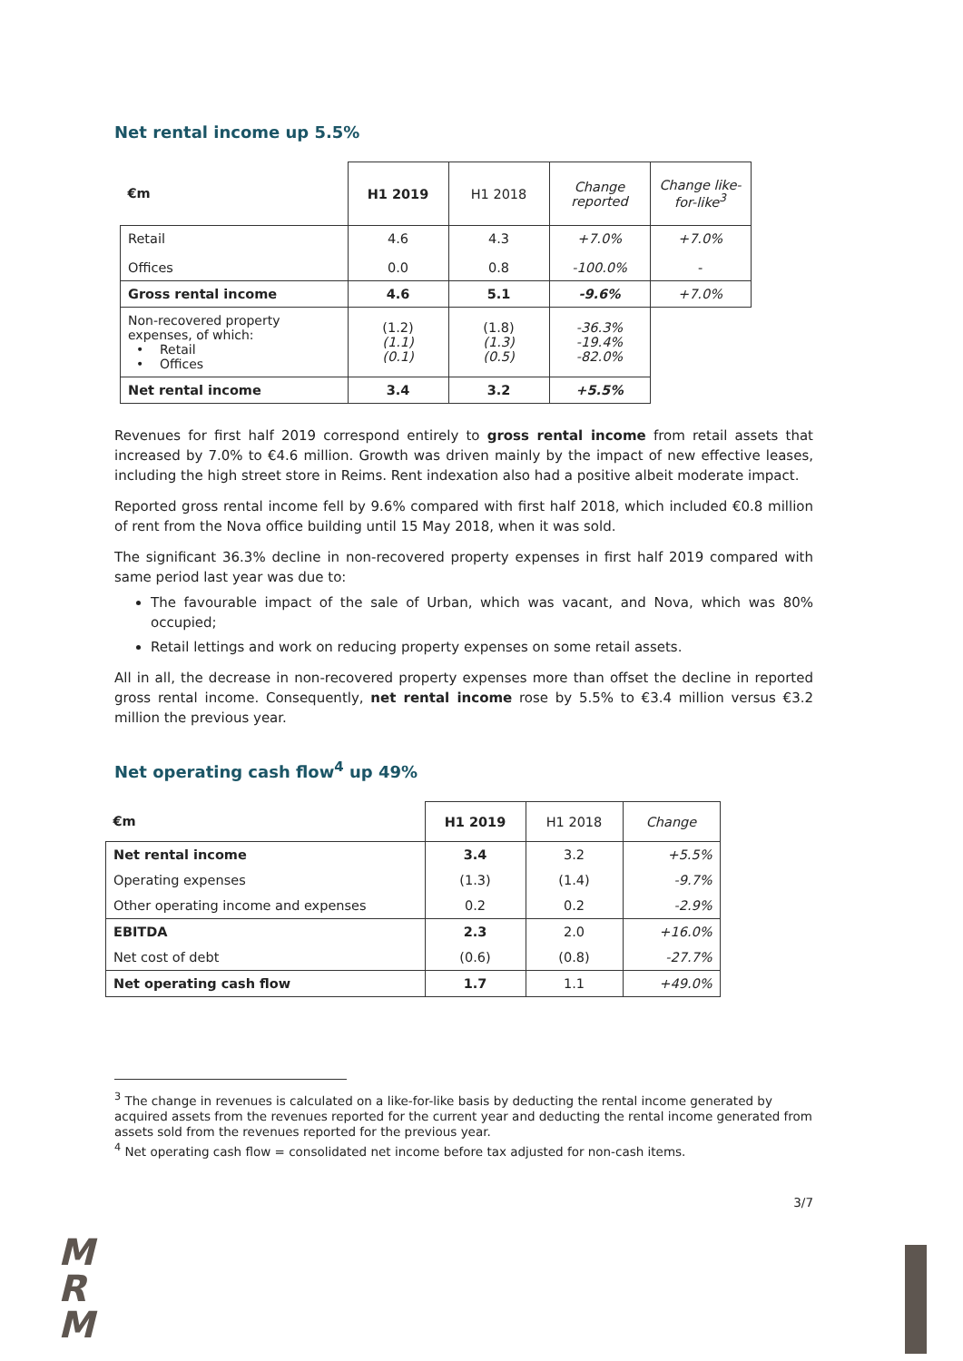Net rental income up 5.5%
| €m | H1 2019 | H1 2018 | Change reported | Change like-for-like<sup>3</sup> |
| --- | --- | --- | --- | --- |
| Retail Offices | 4.6 0.0 | 4.3 0.8 | +7.0% -100.0% | +7.0% - |
| Gross rental income | 4.6 | 5.1 | -9.6% | +7.0% |
| Non-recovered property expenses, of which: • Retail • Offices | (1.2) (1.1) (0.1) | (1.8) (1.3) (0.5) | -36.3% -19.4% -82.0% | |
| Net rental income | 3.4 | 3.2 | +5.5% | |
Revenues for first half 2019 correspond entirely to gross rental income from retail assets that increased by 7.0% to €4.6 million. Growth was driven mainly by the impact of new effective leases, including the high street store in Reims. Rent indexation also had a positive albeit moderate impact.
Reported gross rental income fell by 9.6% compared with first half 2018, which included €0.8 million of rent from the Nova office building until 15 May 2018, when it was sold.
The significant 36.3% decline in non-recovered property expenses in first half 2019 compared with same period last year was due to:
The favourable impact of the sale of Urban, which was vacant, and Nova, which was 80% occupied;
Retail lettings and work on reducing property expenses on some retail assets.
All in all, the decrease in non-recovered property expenses more than offset the decline in reported gross rental income. Consequently, net rental income rose by 5.5% to €3.4 million versus €3.2 million the previous year.
Net operating cash flow<sup>4</sup> up 49%
| €m | H1 2019 | H1 2018 | Change |
| --- | --- | --- | --- |
| Net rental income | 3.4 | 3.2 | +5.5% |
| Operating expenses | (1.3) | (1.4) | -9.7% |
| Other operating income and expenses | 0.2 | 0.2 | -2.9% |
| EBITDA | 2.3 | 2.0 | +16.0% |
| Net cost of debt | (0.6) | (0.8) | -27.7% |
| Net operating cash flow | 1.7 | 1.1 | +49.0% |
<sup>3</sup> The change in revenues is calculated on a like-for-like basis by deducting the rental income generated by acquired assets from the revenues reported for the current year and deducting the rental income generated from assets sold from the revenues reported for the previous year.
<sup>4</sup> Net operating cash flow = consolidated net income before tax adjusted for non-cash items.
3/7
M
R
M